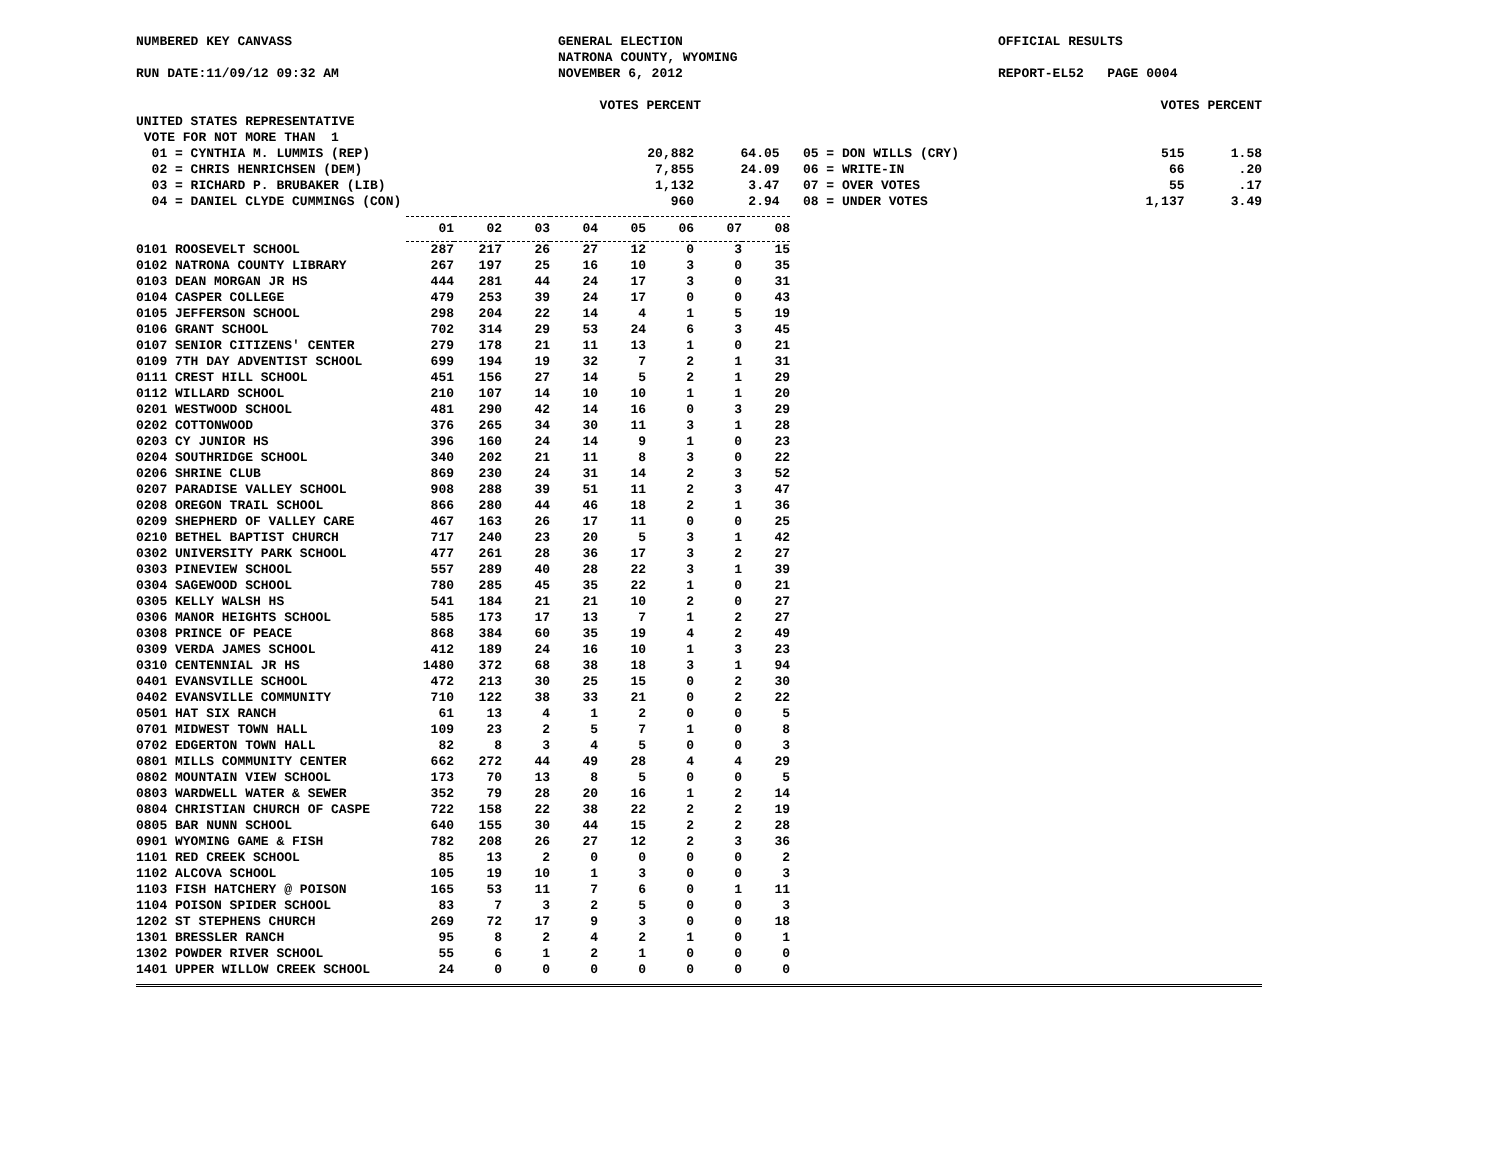NUMBERED KEY CANVASS
RUN DATE:11/09/12 09:32 AM
GENERAL ELECTION
NATRONA COUNTY, WYOMING
NOVEMBER 6, 2012
OFFICIAL RESULTS
REPORT-EL52 PAGE 0004
| | VOTES PERCENT | | | VOTES PERCENT | |
| UNITED STATES REPRESENTATIVE | | | | | |
| VOTE FOR NOT MORE THAN 1 | | | | | |
| 01 = CYNTHIA M. LUMMIS (REP) | 20,882 | 64.05 | 05 = DON WILLS (CRY) | 515 | 1.58 |
| 02 = CHRIS HENRICHSEN (DEM) | 7,855 | 24.09 | 06 = WRITE-IN | 66 | .20 |
| 03 = RICHARD P. BRUBAKER (LIB) | 1,132 | 3.47 | 07 = OVER VOTES | 55 | .17 |
| 04 = DANIEL CLYDE CUMMINGS (CON) | 960 | 2.94 | 08 = UNDER VOTES | 1,137 | 3.49 |
| | 01 | 02 | 03 | 04 | 05 | 06 | 07 | 08 |
| --- | --- | --- | --- | --- | --- | --- | --- | --- |
| 0101 ROOSEVELT SCHOOL | 287 | 217 | 26 | 27 | 12 | 0 | 3 | 15 |
| 0102 NATRONA COUNTY LIBRARY | 267 | 197 | 25 | 16 | 10 | 3 | 0 | 35 |
| 0103 DEAN MORGAN JR HS | 444 | 281 | 44 | 24 | 17 | 3 | 0 | 31 |
| 0104 CASPER COLLEGE | 479 | 253 | 39 | 24 | 17 | 0 | 0 | 43 |
| 0105 JEFFERSON SCHOOL | 298 | 204 | 22 | 14 | 4 | 1 | 5 | 19 |
| 0106 GRANT SCHOOL | 702 | 314 | 29 | 53 | 24 | 6 | 3 | 45 |
| 0107 SENIOR CITIZENS' CENTER | 279 | 178 | 21 | 11 | 13 | 1 | 0 | 21 |
| 0109 7TH DAY ADVENTIST SCHOOL | 699 | 194 | 19 | 32 | 7 | 2 | 1 | 31 |
| 0111 CREST HILL SCHOOL | 451 | 156 | 27 | 14 | 5 | 2 | 1 | 29 |
| 0112 WILLARD SCHOOL | 210 | 107 | 14 | 10 | 10 | 1 | 1 | 20 |
| 0201 WESTWOOD SCHOOL | 481 | 290 | 42 | 14 | 16 | 0 | 3 | 29 |
| 0202 COTTONWOOD | 376 | 265 | 34 | 30 | 11 | 3 | 1 | 28 |
| 0203 CY JUNIOR HS | 396 | 160 | 24 | 14 | 9 | 1 | 0 | 23 |
| 0204 SOUTHRIDGE SCHOOL | 340 | 202 | 21 | 11 | 8 | 3 | 0 | 22 |
| 0206 SHRINE CLUB | 869 | 230 | 24 | 31 | 14 | 2 | 3 | 52 |
| 0207 PARADISE VALLEY SCHOOL | 908 | 288 | 39 | 51 | 11 | 2 | 3 | 47 |
| 0208 OREGON TRAIL SCHOOL | 866 | 280 | 44 | 46 | 18 | 2 | 1 | 36 |
| 0209 SHEPHERD OF VALLEY CARE | 467 | 163 | 26 | 17 | 11 | 0 | 0 | 25 |
| 0210 BETHEL BAPTIST CHURCH | 717 | 240 | 23 | 20 | 5 | 3 | 1 | 42 |
| 0302 UNIVERSITY PARK SCHOOL | 477 | 261 | 28 | 36 | 17 | 3 | 2 | 27 |
| 0303 PINEVIEW SCHOOL | 557 | 289 | 40 | 28 | 22 | 3 | 1 | 39 |
| 0304 SAGEWOOD SCHOOL | 780 | 285 | 45 | 35 | 22 | 1 | 0 | 21 |
| 0305 KELLY WALSH HS | 541 | 184 | 21 | 21 | 10 | 2 | 0 | 27 |
| 0306 MANOR HEIGHTS SCHOOL | 585 | 173 | 17 | 13 | 7 | 1 | 2 | 27 |
| 0308 PRINCE OF PEACE | 868 | 384 | 60 | 35 | 19 | 4 | 2 | 49 |
| 0309 VERDA JAMES SCHOOL | 412 | 189 | 24 | 16 | 10 | 1 | 3 | 23 |
| 0310 CENTENNIAL JR HS | 1480 | 372 | 68 | 38 | 18 | 3 | 1 | 94 |
| 0401 EVANSVILLE SCHOOL | 472 | 213 | 30 | 25 | 15 | 0 | 2 | 30 |
| 0402 EVANSVILLE COMMUNITY | 710 | 122 | 38 | 33 | 21 | 0 | 2 | 22 |
| 0501 HAT SIX RANCH | 61 | 13 | 4 | 1 | 2 | 0 | 0 | 5 |
| 0701 MIDWEST TOWN HALL | 109 | 23 | 2 | 5 | 7 | 1 | 0 | 8 |
| 0702 EDGERTON TOWN HALL | 82 | 8 | 3 | 4 | 5 | 0 | 0 | 3 |
| 0801 MILLS COMMUNITY CENTER | 662 | 272 | 44 | 49 | 28 | 4 | 4 | 29 |
| 0802 MOUNTAIN VIEW SCHOOL | 173 | 70 | 13 | 8 | 5 | 0 | 0 | 5 |
| 0803 WARDWELL WATER & SEWER | 352 | 79 | 28 | 20 | 16 | 1 | 2 | 14 |
| 0804 CHRISTIAN CHURCH OF CASPE | 722 | 158 | 22 | 38 | 22 | 2 | 2 | 19 |
| 0805 BAR NUNN SCHOOL | 640 | 155 | 30 | 44 | 15 | 2 | 2 | 28 |
| 0901 WYOMING GAME & FISH | 782 | 208 | 26 | 27 | 12 | 2 | 3 | 36 |
| 1101 RED CREEK SCHOOL | 85 | 13 | 2 | 0 | 0 | 0 | 0 | 2 |
| 1102 ALCOVA SCHOOL | 105 | 19 | 10 | 1 | 3 | 0 | 0 | 3 |
| 1103 FISH HATCHERY @ POISON | 165 | 53 | 11 | 7 | 6 | 0 | 1 | 11 |
| 1104 POISON SPIDER SCHOOL | 83 | 7 | 3 | 2 | 5 | 0 | 0 | 3 |
| 1202 ST STEPHENS CHURCH | 269 | 72 | 17 | 9 | 3 | 0 | 0 | 18 |
| 1301 BRESSLER RANCH | 95 | 8 | 2 | 4 | 2 | 1 | 0 | 1 |
| 1302 POWDER RIVER SCHOOL | 55 | 6 | 1 | 2 | 1 | 0 | 0 | 0 |
| 1401 UPPER WILLOW CREEK SCHOOL | 24 | 0 | 0 | 0 | 0 | 0 | 0 | 0 |